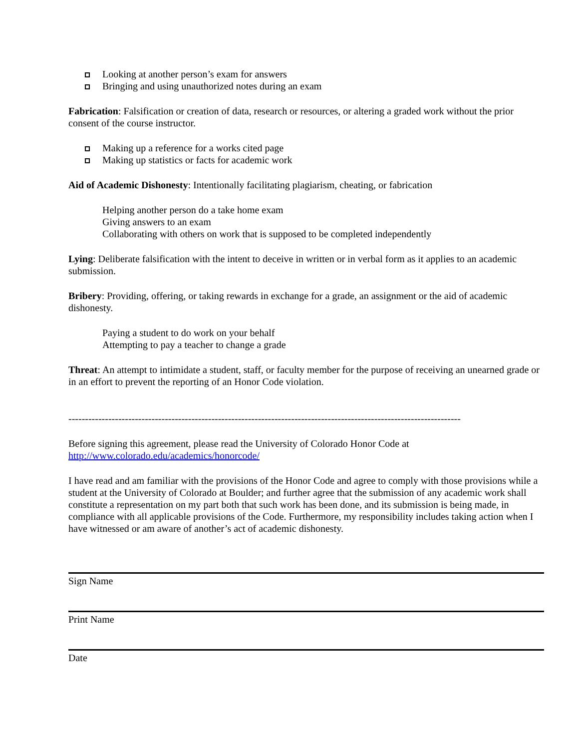Looking at another person’s exam for answers
Bringing and using unauthorized notes during an exam
Fabrication: Falsification or creation of data, research or resources, or altering a graded work without the prior consent of the course instructor.
Making up a reference for a works cited page
Making up statistics or facts for academic work
Aid of Academic Dishonesty: Intentionally facilitating plagiarism, cheating, or fabrication
Helping another person do a take home exam
Giving answers to an exam
Collaborating with others on work that is supposed to be completed independently
Lying: Deliberate falsification with the intent to deceive in written or in verbal form as it applies to an academic submission.
Bribery: Providing, offering, or taking rewards in exchange for a grade, an assignment or the aid of academic dishonesty.
Paying a student to do work on your behalf
Attempting to pay a teacher to change a grade
Threat: An attempt to intimidate a student, staff, or faculty member for the purpose of receiving an unearned grade or in an effort to prevent the reporting of an Honor Code violation.
----------------------------------------------------------------------------------------------------------------------
Before signing this agreement, please read the University of Colorado Honor Code at http://www.colorado.edu/academics/honorcode/
I have read and am familiar with the provisions of the Honor Code and agree to comply with those provisions while a student at the University of Colorado at Boulder; and further agree that the submission of any academic work shall constitute a representation on my part both that such work has been done, and its submission is being made, in compliance with all applicable provisions of the Code. Furthermore, my responsibility includes taking action when I have witnessed or am aware of another’s act of academic dishonesty.
Sign Name
Print Name
Date